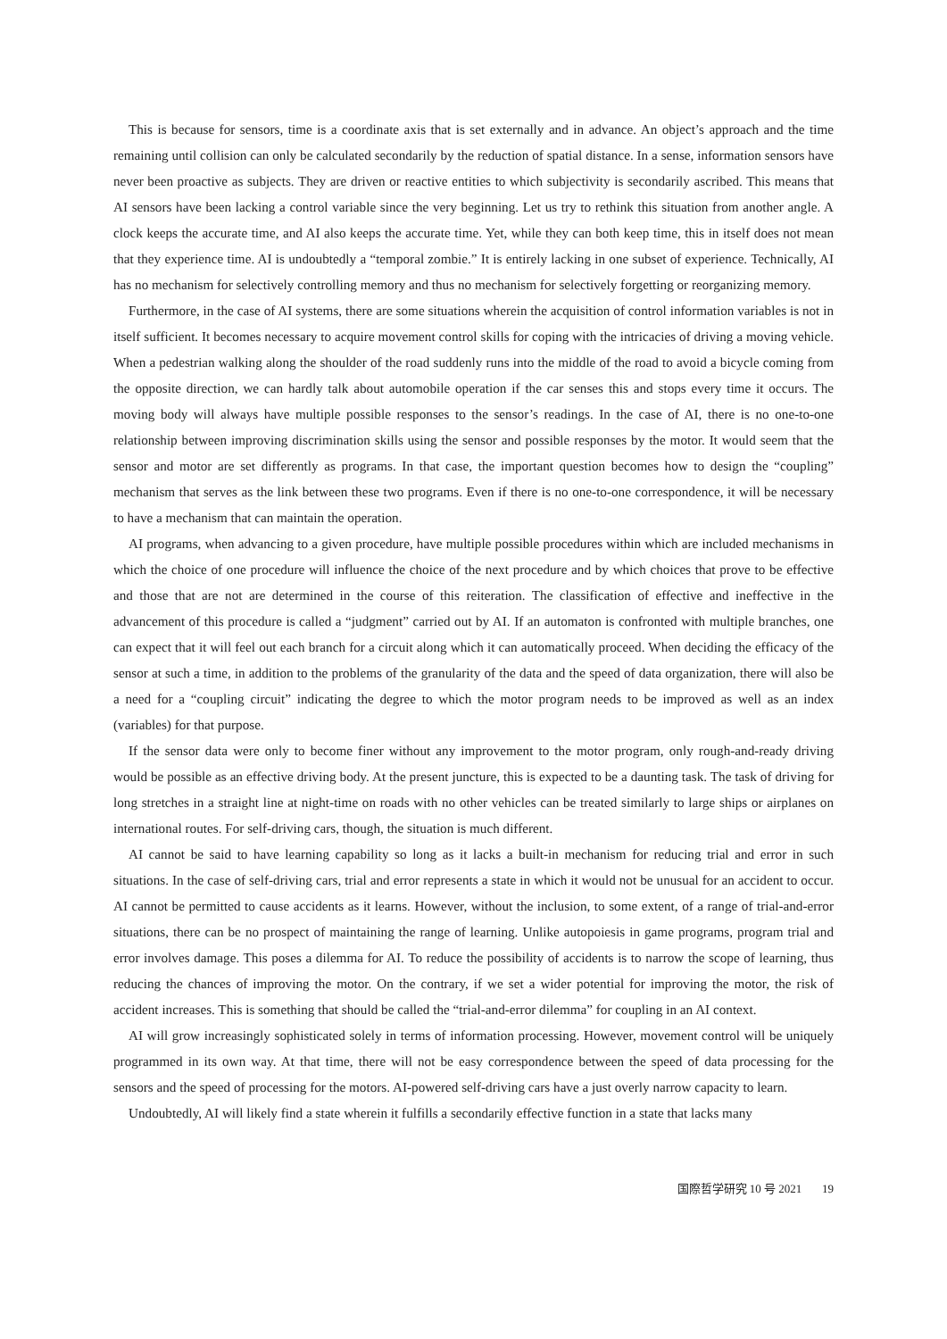This is because for sensors, time is a coordinate axis that is set externally and in advance. An object’s approach and the time remaining until collision can only be calculated secondarily by the reduction of spatial distance. In a sense, information sensors have never been proactive as subjects. They are driven or reactive entities to which subjectivity is secondarily ascribed. This means that AI sensors have been lacking a control variable since the very beginning. Let us try to rethink this situation from another angle. A clock keeps the accurate time, and AI also keeps the accurate time. Yet, while they can both keep time, this in itself does not mean that they experience time. AI is undoubtedly a “temporal zombie.” It is entirely lacking in one subset of experience. Technically, AI has no mechanism for selectively controlling memory and thus no mechanism for selectively forgetting or reorganizing memory.
Furthermore, in the case of AI systems, there are some situations wherein the acquisition of control information variables is not in itself sufficient. It becomes necessary to acquire movement control skills for coping with the intricacies of driving a moving vehicle. When a pedestrian walking along the shoulder of the road suddenly runs into the middle of the road to avoid a bicycle coming from the opposite direction, we can hardly talk about automobile operation if the car senses this and stops every time it occurs. The moving body will always have multiple possible responses to the sensor’s readings. In the case of AI, there is no one-to-one relationship between improving discrimination skills using the sensor and possible responses by the motor. It would seem that the sensor and motor are set differently as programs. In that case, the important question becomes how to design the “coupling” mechanism that serves as the link between these two programs. Even if there is no one-to-one correspondence, it will be necessary to have a mechanism that can maintain the operation.
AI programs, when advancing to a given procedure, have multiple possible procedures within which are included mechanisms in which the choice of one procedure will influence the choice of the next procedure and by which choices that prove to be effective and those that are not are determined in the course of this reiteration. The classification of effective and ineffective in the advancement of this procedure is called a “judgment” carried out by AI. If an automaton is confronted with multiple branches, one can expect that it will feel out each branch for a circuit along which it can automatically proceed. When deciding the efficacy of the sensor at such a time, in addition to the problems of the granularity of the data and the speed of data organization, there will also be a need for a “coupling circuit” indicating the degree to which the motor program needs to be improved as well as an index (variables) for that purpose.
If the sensor data were only to become finer without any improvement to the motor program, only rough-and-ready driving would be possible as an effective driving body. At the present juncture, this is expected to be a daunting task. The task of driving for long stretches in a straight line at night-time on roads with no other vehicles can be treated similarly to large ships or airplanes on international routes. For self-driving cars, though, the situation is much different.
AI cannot be said to have learning capability so long as it lacks a built-in mechanism for reducing trial and error in such situations. In the case of self-driving cars, trial and error represents a state in which it would not be unusual for an accident to occur. AI cannot be permitted to cause accidents as it learns. However, without the inclusion, to some extent, of a range of trial-and-error situations, there can be no prospect of maintaining the range of learning. Unlike autopoiesis in game programs, program trial and error involves damage. This poses a dilemma for AI. To reduce the possibility of accidents is to narrow the scope of learning, thus reducing the chances of improving the motor. On the contrary, if we set a wider potential for improving the motor, the risk of accident increases. This is something that should be called the “trial-and-error dilemma” for coupling in an AI context.
AI will grow increasingly sophisticated solely in terms of information processing. However, movement control will be uniquely programmed in its own way. At that time, there will not be easy correspondence between the speed of data processing for the sensors and the speed of processing for the motors. AI-powered self-driving cars have a just overly narrow capacity to learn.
Undoubtedly, AI will likely find a state wherein it fulfills a secondarily effective function in a state that lacks many
国際哲学研究 10 号 2021 19